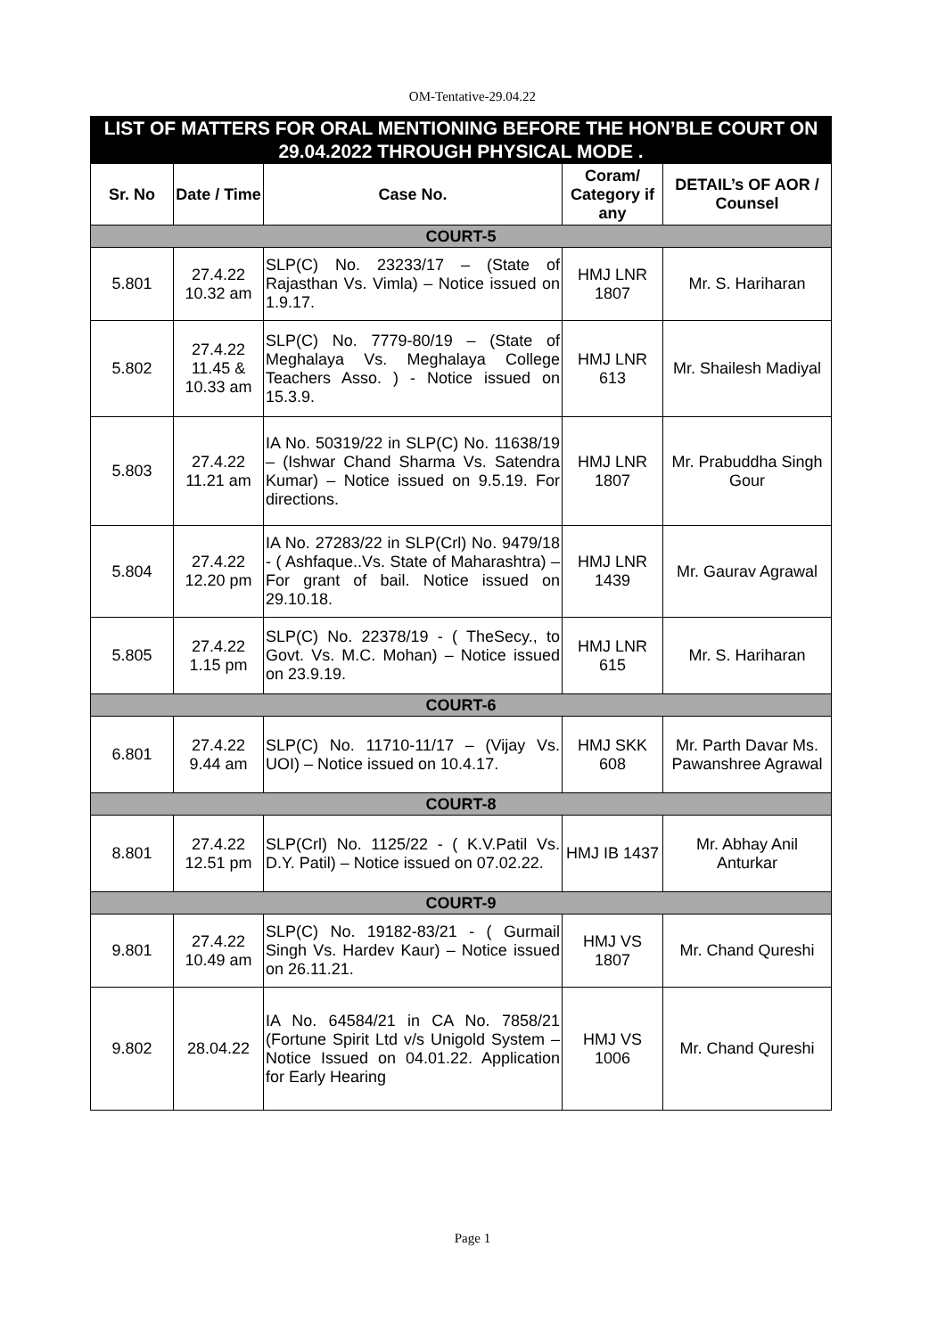OM-Tentative-29.04.22
| LIST OF MATTERS FOR ORAL MENTIONING BEFORE THE HON’BLE COURT ON 29.04.2022 THROUGH PHYSICAL MODE . | | | | |
| Sr. No | Date / Time | Case No. | Coram/ Category if any | DETAIL’s OF AOR / Counsel |
| COURT-5 | | | | |
| 5.801 | 27.4.22 10.32 am | SLP(C) No. 23233/17 – (State of Rajasthan Vs. Vimla) – Notice issued on 1.9.17. | HMJ LNR 1807 | Mr. S. Hariharan |
| 5.802 | 27.4.22 11.45 & 10.33 am | SLP(C) No. 7779-80/19 – (State of Meghalaya Vs. Meghalaya College Teachers Asso. ) - Notice issued on 15.3.9. | HMJ LNR 613 | Mr. Shailesh Madiyal |
| 5.803 | 27.4.22 11.21 am | IA No. 50319/22 in SLP(C) No. 11638/19 – (Ishwar Chand Sharma Vs. Satendra Kumar) – Notice issued on 9.5.19. For directions. | HMJ LNR 1807 | Mr. Prabuddha Singh Gour |
| 5.804 | 27.4.22 12.20 pm | IA No. 27283/22 in SLP(Crl) No. 9479/18 - ( Ashfaque..Vs. State of Maharashtra) – For grant of bail. Notice issued on 29.10.18. | HMJ LNR 1439 | Mr. Gaurav Agrawal |
| 5.805 | 27.4.22 1.15 pm | SLP(C) No. 22378/19 - ( TheSecy., to Govt. Vs. M.C. Mohan) – Notice issued on 23.9.19. | HMJ LNR 615 | Mr. S. Hariharan |
| COURT-6 | | | | |
| 6.801 | 27.4.22 9.44 am | SLP(C) No. 11710-11/17 – (Vijay Vs. UOI) – Notice issued on 10.4.17. | HMJ SKK 608 | Mr. Parth Davar Ms. Pawanshree Agrawal |
| COURT-8 | | | | |
| 8.801 | 27.4.22 12.51 pm | SLP(Crl) No. 1125/22 - ( K.V.Patil Vs. D.Y. Patil) – Notice issued on 07.02.22. | HMJ IB 1437 | Mr. Abhay Anil Anturkar |
| COURT-9 | | | | |
| 9.801 | 27.4.22 10.49 am | SLP(C) No. 19182-83/21 - ( Gurmail Singh Vs. Hardev Kaur) – Notice issued on 26.11.21. | HMJ VS 1807 | Mr. Chand Qureshi |
| 9.802 | 28.04.22 | IA No. 64584/21 in CA No. 7858/21 (Fortune Spirit Ltd v/s Unigold System – Notice Issued on 04.01.22. Application for Early Hearing | HMJ VS 1006 | Mr. Chand Qureshi |
Page 1